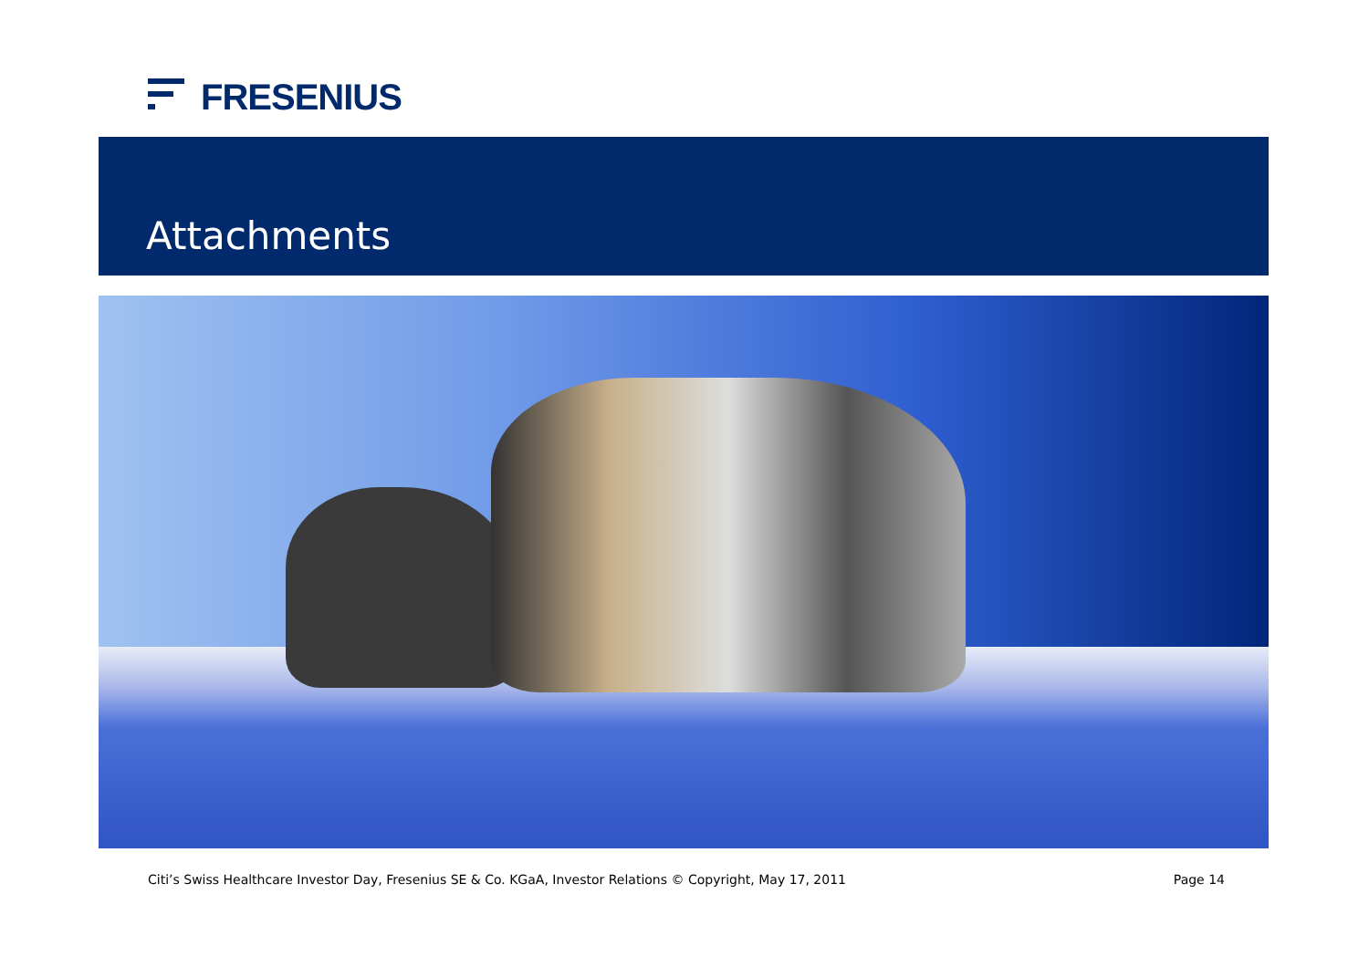FRESENIUS
Attachments
Citi’s Swiss Healthcare Investor Day, Fresenius SE & Co. KGaA, Investor Relations © Copyright, May 17, 2011 Page 14